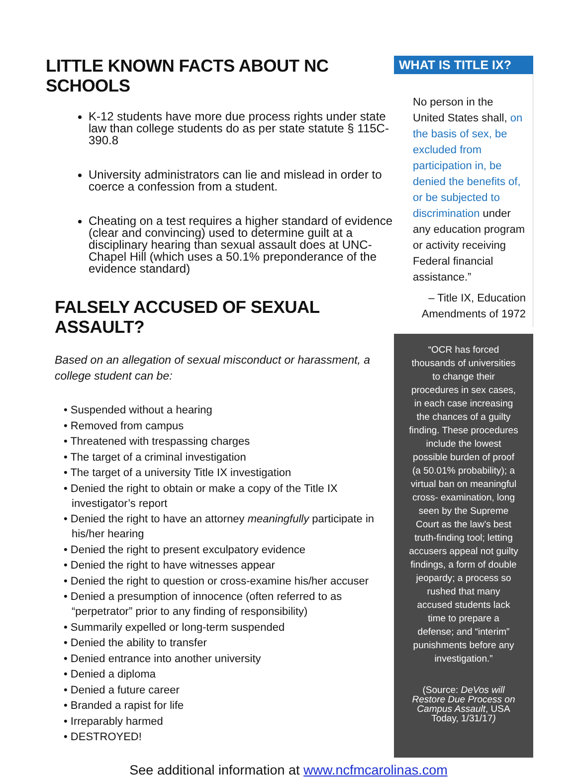LITTLE KNOWN FACTS ABOUT NC SCHOOLS
K-12 students have more due process rights under state law than college students do as per state statute § 115C-390.8
University administrators can lie and mislead in order to coerce a confession from a student.
Cheating on a test requires a higher standard of evidence (clear and convincing) used to determine guilt at a disciplinary hearing than sexual assault does at UNC-Chapel Hill (which uses a 50.1% preponderance of the evidence standard)
FALSELY ACCUSED OF SEXUAL ASSAULT?
Based on an allegation of sexual misconduct or harassment, a college student can be:
• Suspended without a hearing
• Removed from campus
• Threatened with trespassing charges
• The target of a criminal investigation
• The target of a university Title IX investigation
• Denied the right to obtain or make a copy of the Title IX investigator’s report
• Denied the right to have an attorney meaningfully participate in his/her hearing
• Denied the right to present exculpatory evidence
• Denied the right to have witnesses appear
• Denied the right to question or cross-examine his/her accuser
• Denied a presumption of innocence (often referred to as “perpetrator” prior to any finding of responsibility)
• Summarily expelled or long-term suspended
• Denied the ability to transfer
• Denied entrance into another university
• Denied a diploma
• Denied a future career
• Branded a rapist for life
• Irreparably harmed
• DESTROYED!
WHAT IS TITLE IX?
No person in the United States shall, on the basis of sex, be excluded from participation in, be denied the benefits of, or be subjected to discrimination under any education program or activity receiving Federal financial assistance.”
– Title IX, Education Amendments of 1972
“OCR has forced thousands of universities to change their procedures in sex cases, in each case increasing the chances of a guilty finding. These procedures include the lowest possible burden of proof (a 50.01% probability); a virtual ban on meaningful cross- examination, long seen by the Supreme Court as the law’s best truth-finding tool; letting accusers appeal not guilty findings, a form of double jeopardy; a process so rushed that many accused students lack time to prepare a defense; and “interim” punishments before any investigation.”
(Source: DeVos will Restore Due Process on Campus Assault, USA Today, 1/31/17)
See additional information at www.ncfmcarolinas.com